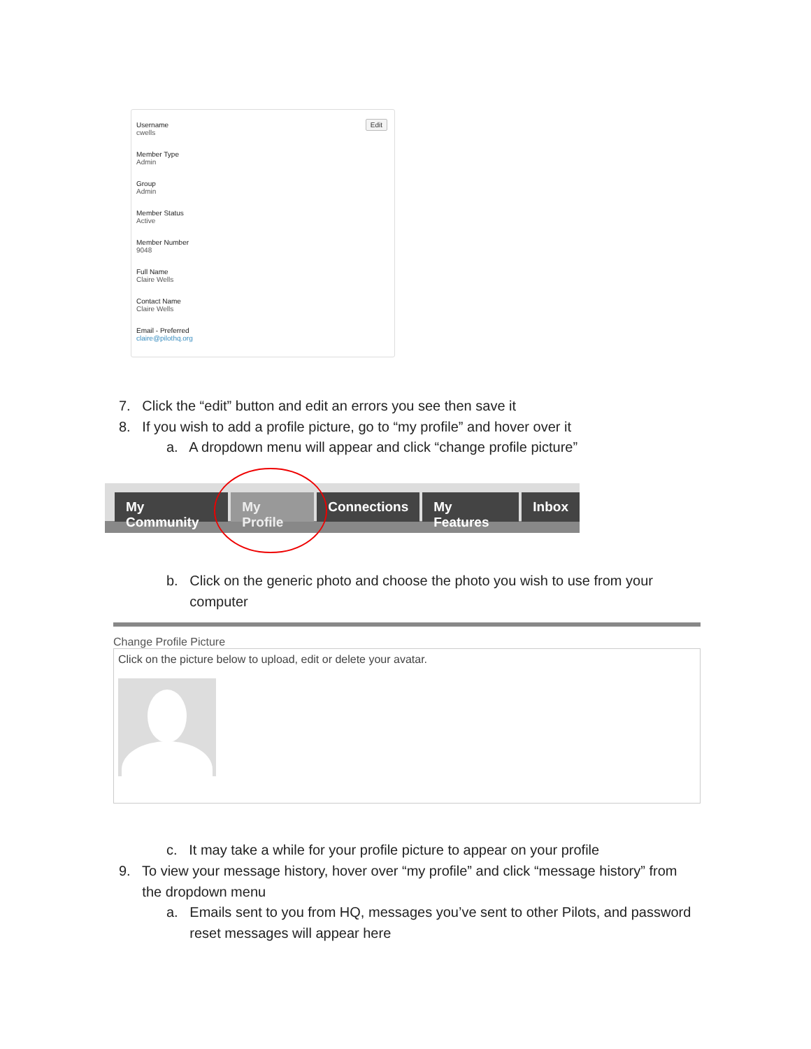Edit
Username
cwells
Member Type
Admin
Group
Admin
Member Status
Active
Member Number
9048
Full Name
Claire Wells
Contact Name
Claire Wells
Email - Preferred
claire@pilothq.org
7. Click the “edit” button and edit an errors you see then save it
8. If you wish to add a profile picture, go to “my profile” and hover over it
a. A dropdown menu will appear and click “change profile picture”
My Community My Profile Connections My Features Inbox
b. Click on the generic photo and choose the photo you wish to use from your
computer
Change Profile Picture
Click on the picture below to upload, edit or delete your avatar.
c. It may take a while for your profile picture to appear on your profile
9. To view your message history, hover over “my profile” and click “message history” from
the dropdown menu
a. Emails sent to you from HQ, messages you’ve sent to other Pilots, and password
reset messages will appear here